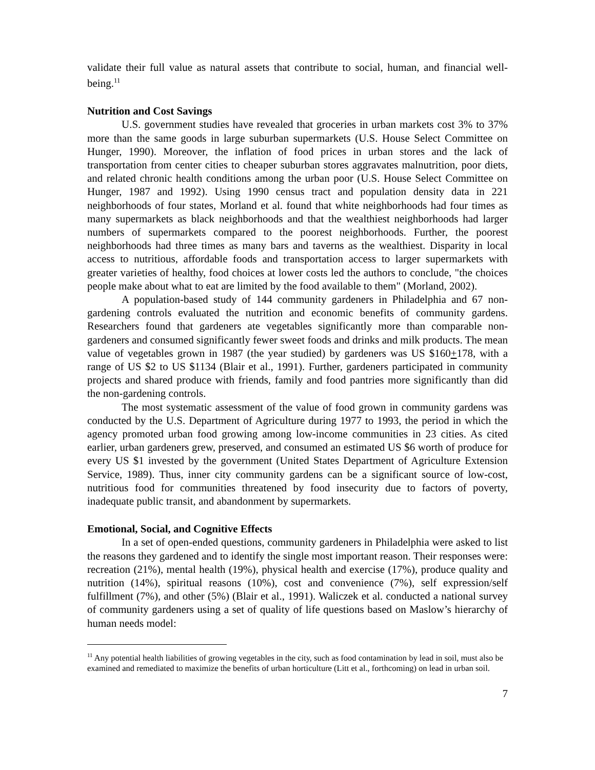validate their full value as natural assets that contribute to social, human, and financial well-being.<sup>11</sup>
Nutrition and Cost Savings
U.S. government studies have revealed that groceries in urban markets cost 3% to 37% more than the same goods in large suburban supermarkets (U.S. House Select Committee on Hunger, 1990). Moreover, the inflation of food prices in urban stores and the lack of transportation from center cities to cheaper suburban stores aggravates malnutrition, poor diets, and related chronic health conditions among the urban poor (U.S. House Select Committee on Hunger, 1987 and 1992). Using 1990 census tract and population density data in 221 neighborhoods of four states, Morland et al. found that white neighborhoods had four times as many supermarkets as black neighborhoods and that the wealthiest neighborhoods had larger numbers of supermarkets compared to the poorest neighborhoods. Further, the poorest neighborhoods had three times as many bars and taverns as the wealthiest. Disparity in local access to nutritious, affordable foods and transportation access to larger supermarkets with greater varieties of healthy, food choices at lower costs led the authors to conclude, "the choices people make about what to eat are limited by the food available to them" (Morland, 2002).
A population-based study of 144 community gardeners in Philadelphia and 67 non-gardening controls evaluated the nutrition and economic benefits of community gardens. Researchers found that gardeners ate vegetables significantly more than comparable non-gardeners and consumed significantly fewer sweet foods and drinks and milk products. The mean value of vegetables grown in 1987 (the year studied) by gardeners was US $160+178, with a range of US $2 to US $1134 (Blair et al., 1991). Further, gardeners participated in community projects and shared produce with friends, family and food pantries more significantly than did the non-gardening controls.
The most systematic assessment of the value of food grown in community gardens was conducted by the U.S. Department of Agriculture during 1977 to 1993, the period in which the agency promoted urban food growing among low-income communities in 23 cities. As cited earlier, urban gardeners grew, preserved, and consumed an estimated US $6 worth of produce for every US $1 invested by the government (United States Department of Agriculture Extension Service, 1989). Thus, inner city community gardens can be a significant source of low-cost, nutritious food for communities threatened by food insecurity due to factors of poverty, inadequate public transit, and abandonment by supermarkets.
Emotional, Social, and Cognitive Effects
In a set of open-ended questions, community gardeners in Philadelphia were asked to list the reasons they gardened and to identify the single most important reason. Their responses were: recreation (21%), mental health (19%), physical health and exercise (17%), produce quality and nutrition (14%), spiritual reasons (10%), cost and convenience (7%), self expression/self fulfillment (7%), and other (5%) (Blair et al., 1991). Waliczek et al. conducted a national survey of community gardeners using a set of quality of life questions based on Maslow’s hierarchy of human needs model:
<sup>11</sup> Any potential health liabilities of growing vegetables in the city, such as food contamination by lead in soil, must also be examined and remediated to maximize the benefits of urban horticulture (Litt et al., forthcoming) on lead in urban soil.
7